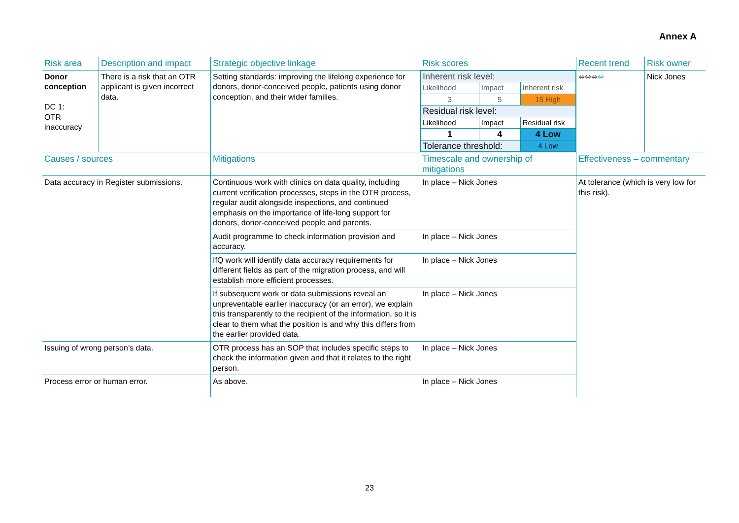Annex A
| Risk area | Description and impact | Strategic objective linkage | Risk scores | Recent trend | Risk owner |
| Donor conception DC 1: OTR inaccuracy | There is a risk that an OTR applicant is given incorrect data. | Setting standards: improving the lifelong experience for donors, donor-conceived people, patients using donor conception, and their wider families. | / Inherent risk level: / / / / Likelihood / Impact / Inherent risk / / 3 / 5 / 15 High / / Residual risk level: / / / / Likelihood / Impact / Residual risk / / 1 / 4 / 4 Low / / Tolerance threshold: / / 4 Low / | ⬄⬄⬄ ⬄ | Nick Jones |
| Causes / sources | | Mitigations | Timescale and ownership of mitigations | Effectiveness – commentary | |
| Data accuracy in Register submissions. | | Continuous work with clinics on data quality, including current verification processes, steps in the OTR process, regular audit alongside inspections, and continued emphasis on the importance of life-long support for donors, donor-conceived people and parents. | In place – Nick Jones | At tolerance (which is very low for this risk). | |
| | | Audit programme to check information provision and accuracy. | In place – Nick Jones | | |
| | | IfQ work will identify data accuracy requirements for different fields as part of the migration process, and will establish more efficient processes. | In place – Nick Jones | | |
| | | If subsequent work or data submissions reveal an unpreventable earlier inaccuracy (or an error), we explain this transparently to the recipient of the information, so it is clear to them what the position is and why this differs from the earlier provided data. | In place – Nick Jones | | |
| Issuing of wrong person’s data. | | OTR process has an SOP that includes specific steps to check the information given and that it relates to the right person. | In place – Nick Jones | | |
| Process error or human error. | | As above. | In place – Nick Jones | | |
23